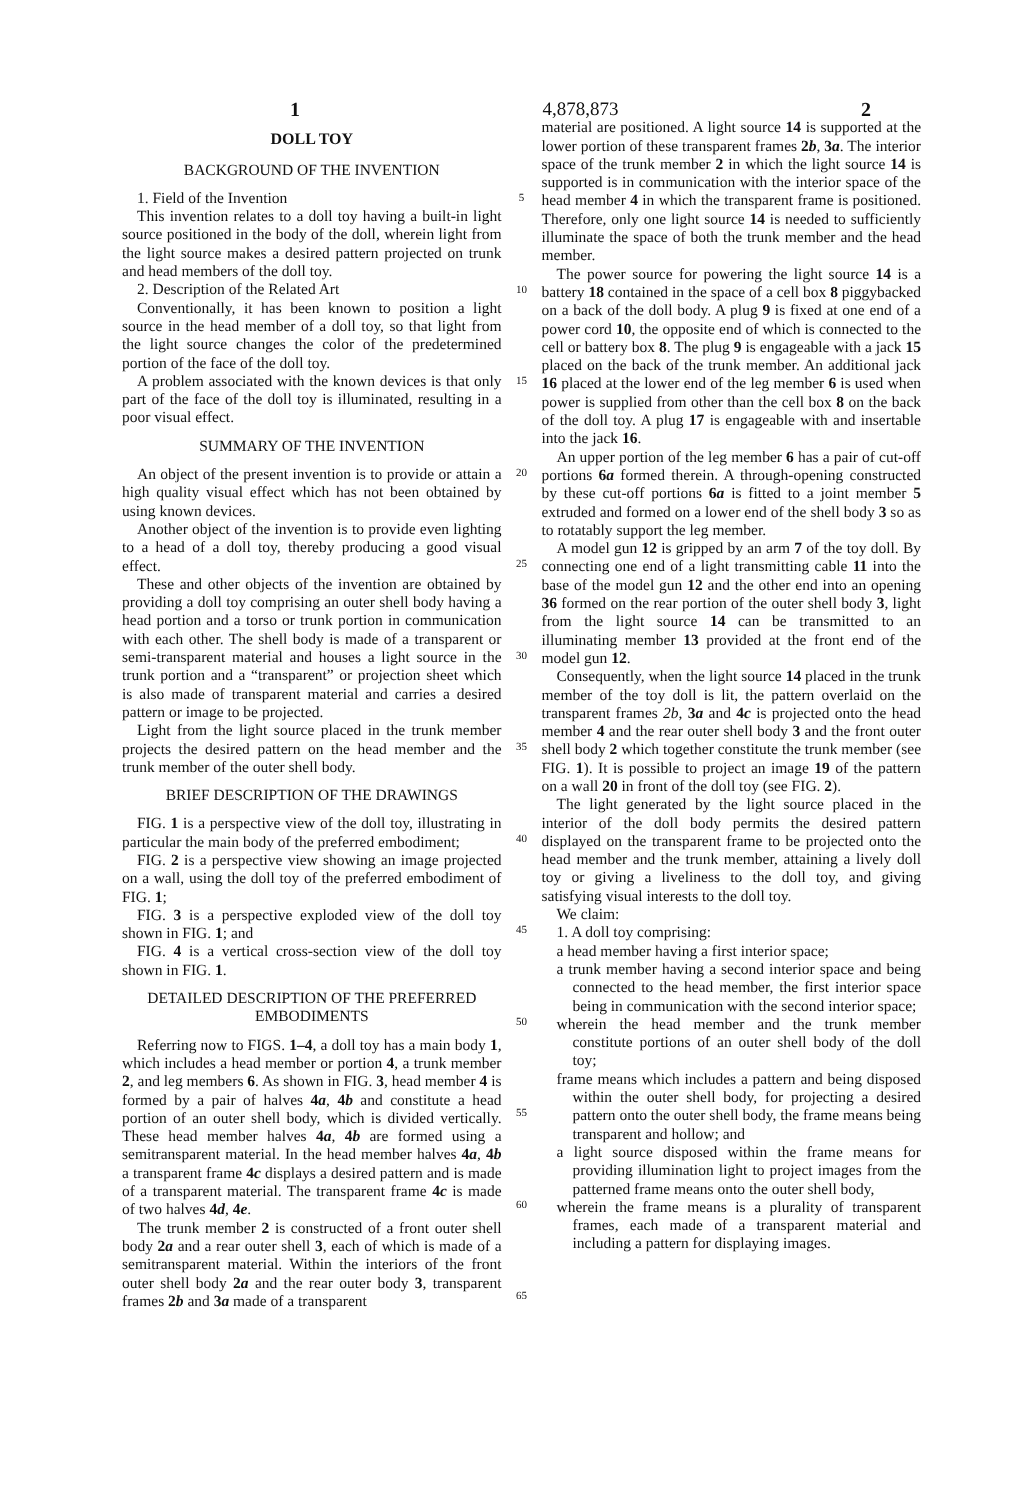1 4,878,873 2
DOLL TOY
BACKGROUND OF THE INVENTION
1. Field of the Invention
This invention relates to a doll toy having a built-in light source positioned in the body of the doll, wherein light from the light source makes a desired pattern projected on trunk and head members of the doll toy.
2. Description of the Related Art
Conventionally, it has been known to position a light source in the head member of a doll toy, so that light from the light source changes the color of the predetermined portion of the face of the doll toy.
A problem associated with the known devices is that only part of the face of the doll toy is illuminated, resulting in a poor visual effect.
SUMMARY OF THE INVENTION
An object of the present invention is to provide or attain a high quality visual effect which has not been obtained by using known devices.
Another object of the invention is to provide even lighting to a head of a doll toy, thereby producing a good visual effect.
These and other objects of the invention are obtained by providing a doll toy comprising an outer shell body having a head portion and a torso or trunk portion in communication with each other. The shell body is made of a transparent or semi-transparent material and houses a light source in the trunk portion and a “transparent” or projection sheet which is also made of transparent material and carries a desired pattern or image to be projected.
Light from the light source placed in the trunk member projects the desired pattern on the head member and the trunk member of the outer shell body.
BRIEF DESCRIPTION OF THE DRAWINGS
FIG. 1 is a perspective view of the doll toy, illustrating in particular the main body of the preferred embodiment;
FIG. 2 is a perspective view showing an image projected on a wall, using the doll toy of the preferred embodiment of FIG. 1;
FIG. 3 is a perspective exploded view of the doll toy shown in FIG. 1; and
FIG. 4 is a vertical cross-section view of the doll toy shown in FIG. 1.
DETAILED DESCRIPTION OF THE PREFERRED EMBODIMENTS
Referring now to FIGS. 1–4, a doll toy has a main body 1, which includes a head member or portion 4, a trunk member 2, and leg members 6. As shown in FIG. 3, head member 4 is formed by a pair of halves 4a, 4b and constitute a head portion of an outer shell body, which is divided vertically. These head member halves 4a, 4b are formed using a semitransparent material. In the head member halves 4a, 4b a transparent frame 4c displays a desired pattern and is made of a transparent material. The transparent frame 4c is made of two halves 4d, 4e.
The trunk member 2 is constructed of a front outer shell body 2a and a rear outer shell 3, each of which is made of a semitransparent material. Within the interiors of the front outer shell body 2a and the rear outer body 3, transparent frames 2b and 3a made of a transparent
5
10
15
20
25
30
35
40
45
50
55
60
65
material are positioned. A light source 14 is supported at the lower portion of these transparent frames 2b, 3a. The interior space of the trunk member 2 in which the light source 14 is supported is in communication with the interior space of the head member 4 in which the transparent frame is positioned. Therefore, only one light source 14 is needed to sufficiently illuminate the space of both the trunk member and the head member.
The power source for powering the light source 14 is a battery 18 contained in the space of a cell box 8 piggybacked on a back of the doll body. A plug 9 is fixed at one end of a power cord 10, the opposite end of which is connected to the cell or battery box 8. The plug 9 is engageable with a jack 15 placed on the back of the trunk member. An additional jack 16 placed at the lower end of the leg member 6 is used when power is supplied from other than the cell box 8 on the back of the doll toy. A plug 17 is engageable with and insertable into the jack 16.
An upper portion of the leg member 6 has a pair of cut-off portions 6a formed therein. A through-opening constructed by these cut-off portions 6a is fitted to a joint member 5 extruded and formed on a lower end of the shell body 3 so as to rotatably support the leg member.
A model gun 12 is gripped by an arm 7 of the toy doll. By connecting one end of a light transmitting cable 11 into the base of the model gun 12 and the other end into an opening 36 formed on the rear portion of the outer shell body 3, light from the light source 14 can be transmitted to an illuminating member 13 provided at the front end of the model gun 12.
Consequently, when the light source 14 placed in the trunk member of the toy doll is lit, the pattern overlaid on the transparent frames 2b, 3a and 4c is projected onto the head member 4 and the rear outer shell body 3 and the front outer shell body 2 which together constitute the trunk member (see FIG. 1). It is possible to project an image 19 of the pattern on a wall 20 in front of the doll toy (see FIG. 2).
The light generated by the light source placed in the interior of the doll body permits the desired pattern displayed on the transparent frame to be projected onto the head member and the trunk member, attaining a lively doll toy or giving a liveliness to the doll toy, and giving satisfying visual interests to the doll toy.
We claim:
1. A doll toy comprising:
a head member having a first interior space;
a trunk member having a second interior space and being connected to the head member, the first interior space being in communication with the second interior space;
wherein the head member and the trunk member constitute portions of an outer shell body of the doll toy;
frame means which includes a pattern and being disposed within the outer shell body, for projecting a desired pattern onto the outer shell body, the frame means being transparent and hollow; and
a light source disposed within the frame means for providing illumination light to project images from the patterned frame means onto the outer shell body,
wherein the frame means is a plurality of transparent frames, each made of a transparent material and including a pattern for displaying images.